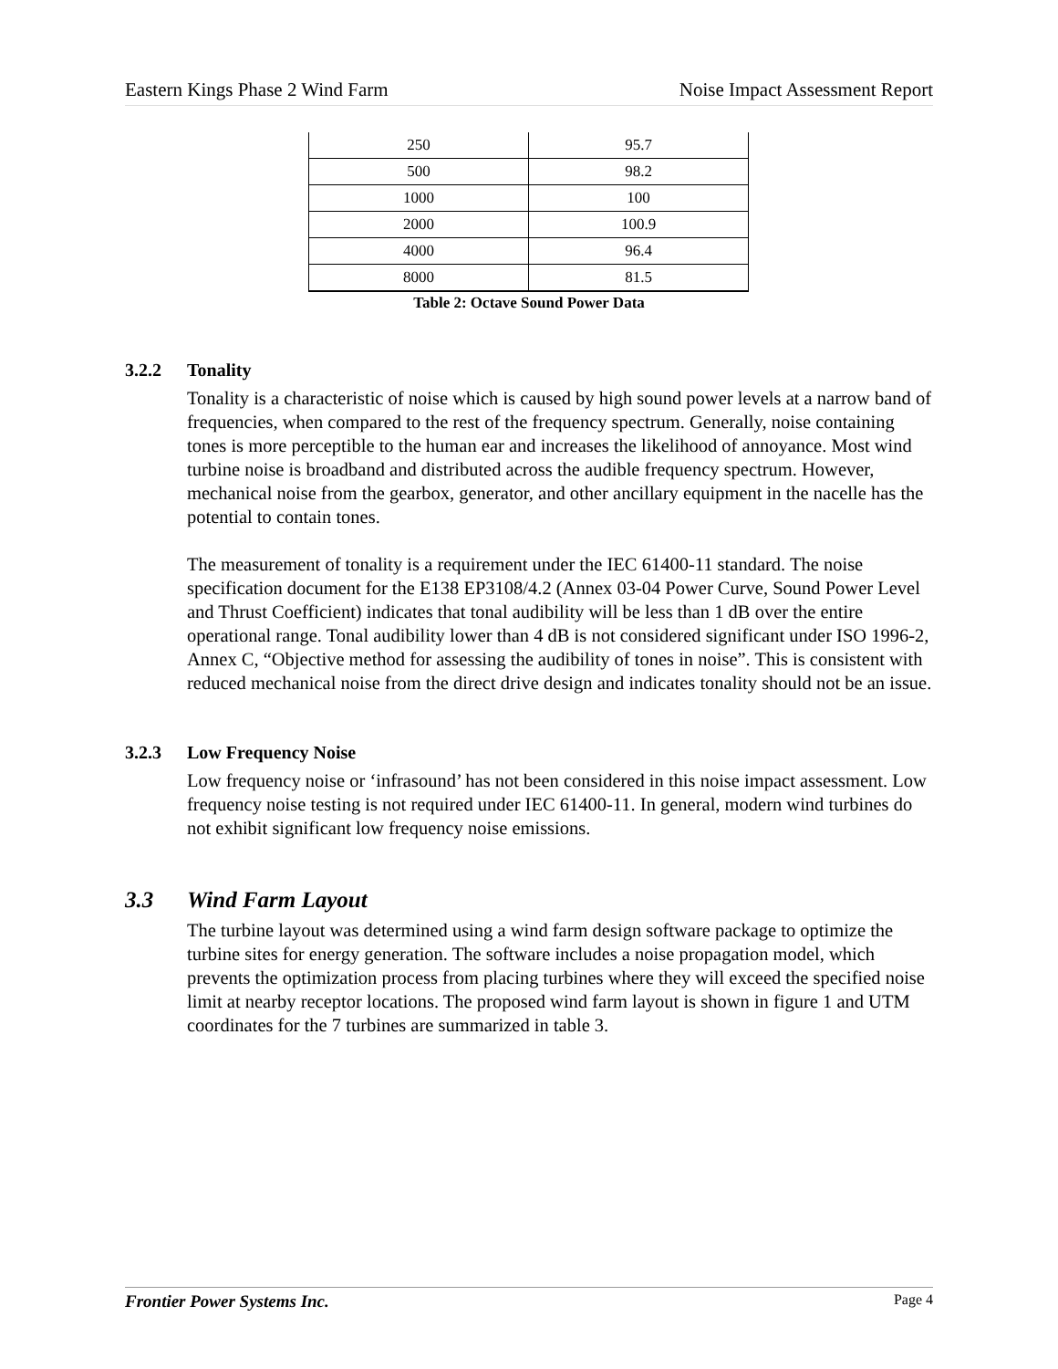Eastern Kings Phase 2 Wind Farm
Noise Impact Assessment Report
| 250 | 95.7 |
| 500 | 98.2 |
| 1000 | 100 |
| 2000 | 100.9 |
| 4000 | 96.4 |
| 8000 | 81.5 |
Table 2: Octave Sound Power Data
3.2.2 Tonality
Tonality is a characteristic of noise which is caused by high sound power levels at a narrow band of frequencies, when compared to the rest of the frequency spectrum. Generally, noise containing tones is more perceptible to the human ear and increases the likelihood of annoyance. Most wind turbine noise is broadband and distributed across the audible frequency spectrum. However, mechanical noise from the gearbox, generator, and other ancillary equipment in the nacelle has the potential to contain tones.
The measurement of tonality is a requirement under the IEC 61400-11 standard. The noise specification document for the E138 EP3108/4.2 (Annex 03-04 Power Curve, Sound Power Level and Thrust Coefficient) indicates that tonal audibility will be less than 1 dB over the entire operational range. Tonal audibility lower than 4 dB is not considered significant under ISO 1996-2, Annex C, “Objective method for assessing the audibility of tones in noise”. This is consistent with reduced mechanical noise from the direct drive design and indicates tonality should not be an issue.
3.2.3 Low Frequency Noise
Low frequency noise or ‘infrasound’ has not been considered in this noise impact assessment. Low frequency noise testing is not required under IEC 61400-11. In general, modern wind turbines do not exhibit significant low frequency noise emissions.
3.3 Wind Farm Layout
The turbine layout was determined using a wind farm design software package to optimize the turbine sites for energy generation. The software includes a noise propagation model, which prevents the optimization process from placing turbines where they will exceed the specified noise limit at nearby receptor locations. The proposed wind farm layout is shown in figure 1 and UTM coordinates for the 7 turbines are summarized in table 3.
Frontier Power Systems Inc. Page 4